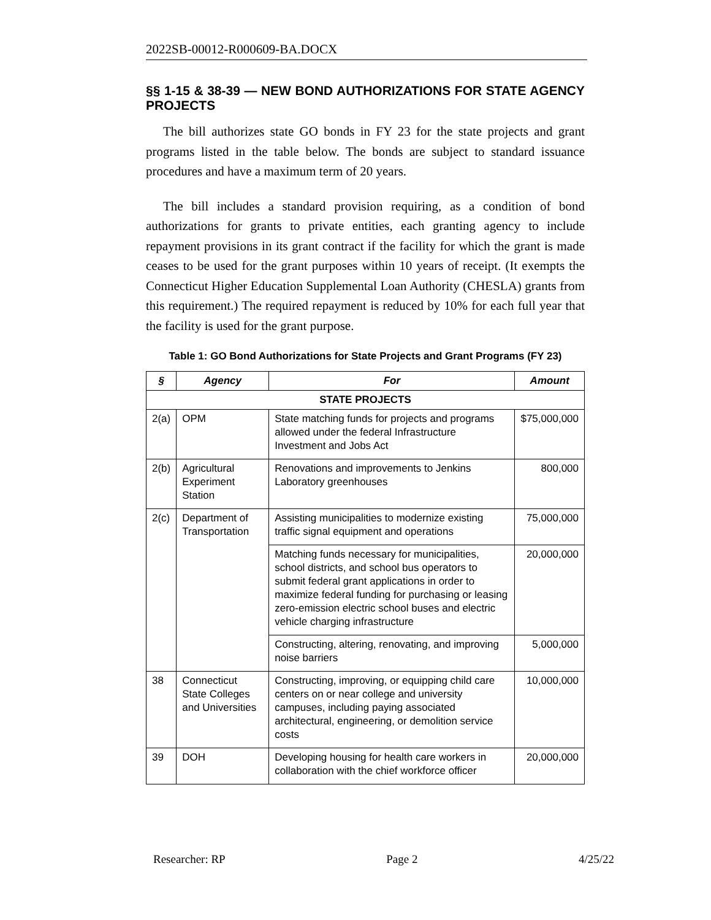2022SB-00012-R000609-BA.DOCX
§§ 1-15 & 38-39 — NEW BOND AUTHORIZATIONS FOR STATE AGENCY PROJECTS
The bill authorizes state GO bonds in FY 23 for the state projects and grant programs listed in the table below. The bonds are subject to standard issuance procedures and have a maximum term of 20 years.
The bill includes a standard provision requiring, as a condition of bond authorizations for grants to private entities, each granting agency to include repayment provisions in its grant contract if the facility for which the grant is made ceases to be used for the grant purposes within 10 years of receipt. (It exempts the Connecticut Higher Education Supplemental Loan Authority (CHESLA) grants from this requirement.) The required repayment is reduced by 10% for each full year that the facility is used for the grant purpose.
Table 1: GO Bond Authorizations for State Projects and Grant Programs (FY 23)
| § | Agency | For | Amount |
| --- | --- | --- | --- |
| STATE PROJECTS | | | |
| 2(a) | OPM | State matching funds for projects and programs allowed under the federal Infrastructure Investment and Jobs Act | $75,000,000 |
| 2(b) | Agricultural Experiment Station | Renovations and improvements to Jenkins Laboratory greenhouses | 800,000 |
| 2(c) | Department of Transportation | Assisting municipalities to modernize existing traffic signal equipment and operations | 75,000,000 |
| | | Matching funds necessary for municipalities, school districts, and school bus operators to submit federal grant applications in order to maximize federal funding for purchasing or leasing zero-emission electric school buses and electric vehicle charging infrastructure | 20,000,000 |
| | | Constructing, altering, renovating, and improving noise barriers | 5,000,000 |
| 38 | Connecticut State Colleges and Universities | Constructing, improving, or equipping child care centers on or near college and university campuses, including paying associated architectural, engineering, or demolition service costs | 10,000,000 |
| 39 | DOH | Developing housing for health care workers in collaboration with the chief workforce officer | 20,000,000 |
Researcher: RP Page 2 4/25/22